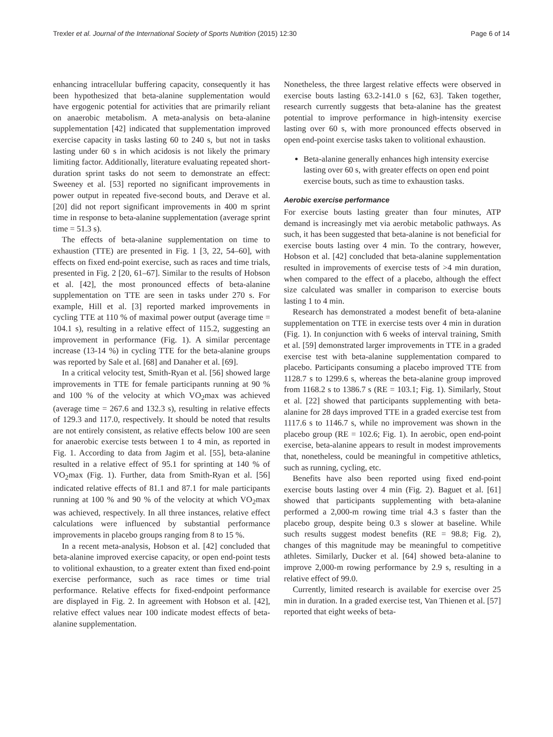Trexler et al. Journal of the International Society of Sports Nutrition (2015) 12:30 Page 6 of 14
enhancing intracellular buffering capacity, consequently it has been hypothesized that beta-alanine supplementation would have ergogenic potential for activities that are primarily reliant on anaerobic metabolism. A meta-analysis on beta-alanine supplementation [42] indicated that supplementation improved exercise capacity in tasks lasting 60 to 240 s, but not in tasks lasting under 60 s in which acidosis is not likely the primary limiting factor. Additionally, literature evaluating repeated short-duration sprint tasks do not seem to demonstrate an effect: Sweeney et al. [53] reported no significant improvements in power output in repeated five-second bouts, and Derave et al. [20] did not report significant improvements in 400 m sprint time in response to beta-alanine supplementation (average sprint time = 51.3 s).
The effects of beta-alanine supplementation on time to exhaustion (TTE) are presented in Fig. 1 [3, 22, 54–60], with effects on fixed end-point exercise, such as races and time trials, presented in Fig. 2 [20, 61–67]. Similar to the results of Hobson et al. [42], the most pronounced effects of beta-alanine supplementation on TTE are seen in tasks under 270 s. For example, Hill et al. [3] reported marked improvements in cycling TTE at 110 % of maximal power output (average time = 104.1 s), resulting in a relative effect of 115.2, suggesting an improvement in performance (Fig. 1). A similar percentage increase (13-14 %) in cycling TTE for the beta-alanine groups was reported by Sale et al. [68] and Danaher et al. [69].
In a critical velocity test, Smith-Ryan et al. [56] showed large improvements in TTE for female participants running at 90 % and 100 % of the velocity at which VO<sub>2</sub>max was achieved (average time = 267.6 and 132.3 s), resulting in relative effects of 129.3 and 117.0, respectively. It should be noted that results are not entirely consistent, as relative effects below 100 are seen for anaerobic exercise tests between 1 to 4 min, as reported in Fig. 1. According to data from Jagim et al. [55], beta-alanine resulted in a relative effect of 95.1 for sprinting at 140 % of VO<sub>2</sub>max (Fig. 1). Further, data from Smith-Ryan et al. [56] indicated relative effects of 81.1 and 87.1 for male participants running at 100 % and 90 % of the velocity at which VO<sub>2</sub>max was achieved, respectively. In all three instances, relative effect calculations were influenced by substantial performance improvements in placebo groups ranging from 8 to 15 %.
In a recent meta-analysis, Hobson et al. [42] concluded that beta-alanine improved exercise capacity, or open end-point tests to volitional exhaustion, to a greater extent than fixed end-point exercise performance, such as race times or time trial performance. Relative effects for fixed-endpoint performance are displayed in Fig. 2. In agreement with Hobson et al. [42], relative effect values near 100 indicate modest effects of beta-alanine supplementation.
Nonetheless, the three largest relative effects were observed in exercise bouts lasting 63.2-141.0 s [62, 63]. Taken together, research currently suggests that beta-alanine has the greatest potential to improve performance in high-intensity exercise lasting over 60 s, with more pronounced effects observed in open end-point exercise tasks taken to volitional exhaustion.
Beta-alanine generally enhances high intensity exercise lasting over 60 s, with greater effects on open end point exercise bouts, such as time to exhaustion tasks.
Aerobic exercise performance
For exercise bouts lasting greater than four minutes, ATP demand is increasingly met via aerobic metabolic pathways. As such, it has been suggested that beta-alanine is not beneficial for exercise bouts lasting over 4 min. To the contrary, however, Hobson et al. [42] concluded that beta-alanine supplementation resulted in improvements of exercise tests of >4 min duration, when compared to the effect of a placebo, although the effect size calculated was smaller in comparison to exercise bouts lasting 1 to 4 min.
Research has demonstrated a modest benefit of beta-alanine supplementation on TTE in exercise tests over 4 min in duration (Fig. 1). In conjunction with 6 weeks of interval training, Smith et al. [59] demonstrated larger improvements in TTE in a graded exercise test with beta-alanine supplementation compared to placebo. Participants consuming a placebo improved TTE from 1128.7 s to 1299.6 s, whereas the beta-alanine group improved from 1168.2 s to 1386.7 s (RE = 103.1; Fig. 1). Similarly, Stout et al. [22] showed that participants supplementing with beta-alanine for 28 days improved TTE in a graded exercise test from 1117.6 s to 1146.7 s, while no improvement was shown in the placebo group (RE = 102.6; Fig. 1). In aerobic, open end-point exercise, beta-alanine appears to result in modest improvements that, nonetheless, could be meaningful in competitive athletics, such as running, cycling, etc.
Benefits have also been reported using fixed end-point exercise bouts lasting over 4 min (Fig. 2). Baguet et al. [61] showed that participants supplementing with beta-alanine performed a 2,000-m rowing time trial 4.3 s faster than the placebo group, despite being 0.3 s slower at baseline. While such results suggest modest benefits (RE = 98.8; Fig. 2), changes of this magnitude may be meaningful to competitive athletes. Similarly, Ducker et al. [64] showed beta-alanine to improve 2,000-m rowing performance by 2.9 s, resulting in a relative effect of 99.0.
Currently, limited research is available for exercise over 25 min in duration. In a graded exercise test, Van Thienen et al. [57] reported that eight weeks of beta-